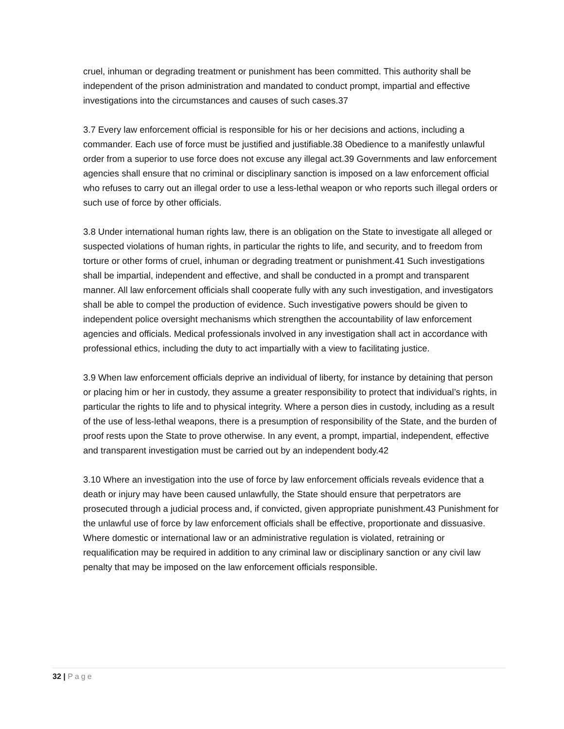cruel, inhuman or degrading treatment or punishment has been committed. This authority shall be independent of the prison administration and mandated to conduct prompt, impartial and effective investigations into the circumstances and causes of such cases.37
3.7 Every law enforcement official is responsible for his or her decisions and actions, including a commander. Each use of force must be justified and justifiable.38 Obedience to a manifestly unlawful order from a superior to use force does not excuse any illegal act.39 Governments and law enforcement agencies shall ensure that no criminal or disciplinary sanction is imposed on a law enforcement official who refuses to carry out an illegal order to use a less-lethal weapon or who reports such illegal orders or such use of force by other officials.
3.8 Under international human rights law, there is an obligation on the State to investigate all alleged or suspected violations of human rights, in particular the rights to life, and security, and to freedom from torture or other forms of cruel, inhuman or degrading treatment or punishment.41 Such investigations shall be impartial, independent and effective, and shall be conducted in a prompt and transparent manner. All law enforcement officials shall cooperate fully with any such investigation, and investigators shall be able to compel the production of evidence. Such investigative powers should be given to independent police oversight mechanisms which strengthen the accountability of law enforcement agencies and officials. Medical professionals involved in any investigation shall act in accordance with professional ethics, including the duty to act impartially with a view to facilitating justice.
3.9 When law enforcement officials deprive an individual of liberty, for instance by detaining that person or placing him or her in custody, they assume a greater responsibility to protect that individual’s rights, in particular the rights to life and to physical integrity. Where a person dies in custody, including as a result of the use of less-lethal weapons, there is a presumption of responsibility of the State, and the burden of proof rests upon the State to prove otherwise. In any event, a prompt, impartial, independent, effective and transparent investigation must be carried out by an independent body.42
3.10 Where an investigation into the use of force by law enforcement officials reveals evidence that a death or injury may have been caused unlawfully, the State should ensure that perpetrators are prosecuted through a judicial process and, if convicted, given appropriate punishment.43 Punishment for the unlawful use of force by law enforcement officials shall be effective, proportionate and dissuasive. Where domestic or international law or an administrative regulation is violated, retraining or requalification may be required in addition to any criminal law or disciplinary sanction or any civil law penalty that may be imposed on the law enforcement officials responsible.
32 | Page